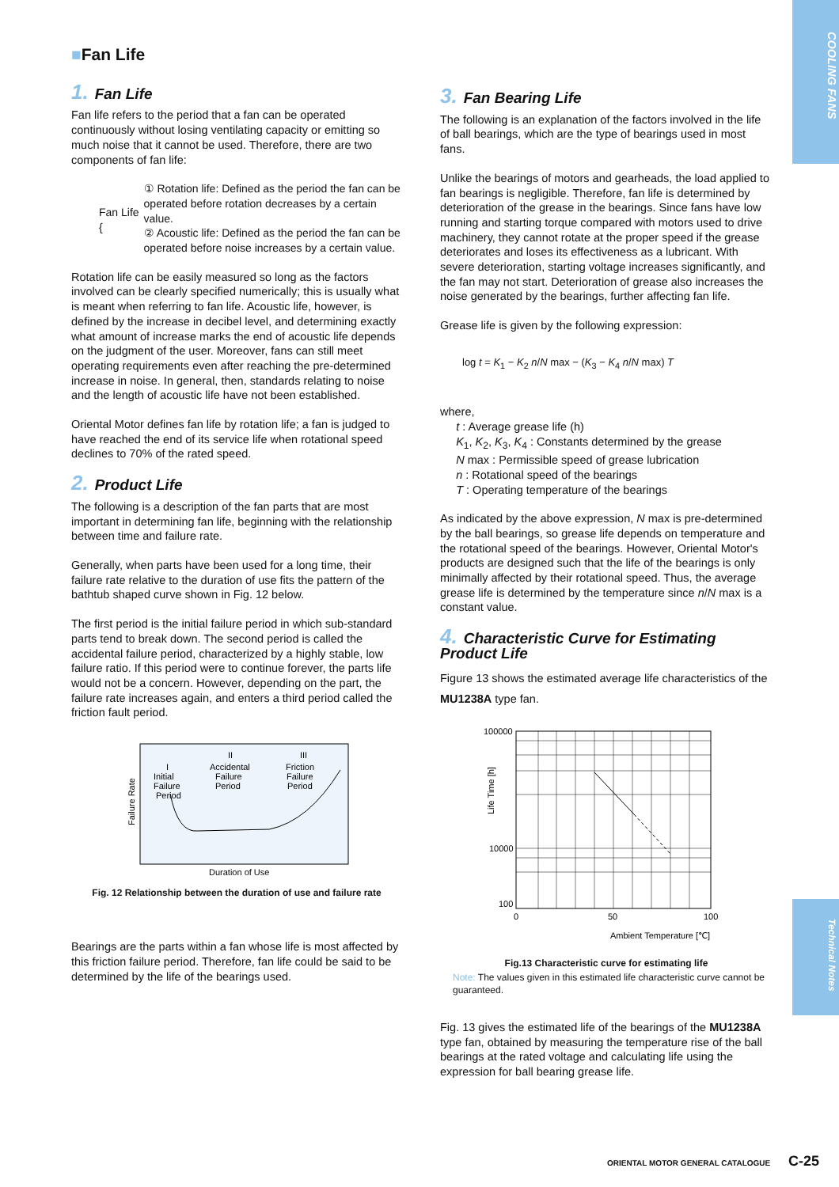COOLING FANS
Technical Notes
■Fan Life
1. Fan Life
Fan life refers to the period that a fan can be operated continuously without losing ventilating capacity or emitting so much noise that it cannot be used. Therefore, there are two components of fan life:
Fan Life {
① Rotation life: Defined as the period the fan can be operated before rotation decreases by a certain value.
② Acoustic life: Defined as the period the fan can be operated before noise increases by a certain value.
Rotation life can be easily measured so long as the factors involved can be clearly specified numerically; this is usually what is meant when referring to fan life. Acoustic life, however, is defined by the increase in decibel level, and determining exactly what amount of increase marks the end of acoustic life depends on the judgment of the user. Moreover, fans can still meet operating requirements even after reaching the pre-determined increase in noise. In general, then, standards relating to noise and the length of acoustic life have not been established.
Oriental Motor defines fan life by rotation life; a fan is judged to have reached the end of its service life when rotational speed declines to 70% of the rated speed.
2. Product Life
The following is a description of the fan parts that are most important in determining fan life, beginning with the relationship between time and failure rate.
Generally, when parts have been used for a long time, their failure rate relative to the duration of use fits the pattern of the bathtub shaped curve shown in Fig. 12 below.
The first period is the initial failure period in which sub-standard parts tend to break down. The second period is called the accidental failure period, characterized by a highly stable, low failure ratio. If this period were to continue forever, the parts life would not be a concern. However, depending on the part, the failure rate increases again, and enters a third period called the friction fault period.
Failure Rate
I
Initial
Failure
Period
II
Accidental
Failure
Period
III
Friction
Failure
Period
Duration of Use
Fig. 12 Relationship between the duration of use and failure rate
Bearings are the parts within a fan whose life is most affected by this friction failure period. Therefore, fan life could be said to be determined by the life of the bearings used.
3. Fan Bearing Life
The following is an explanation of the factors involved in the life of ball bearings, which are the type of bearings used in most fans.
Unlike the bearings of motors and gearheads, the load applied to fan bearings is negligible. Therefore, fan life is determined by deterioration of the grease in the bearings. Since fans have low running and starting torque compared with motors used to drive machinery, they cannot rotate at the proper speed if the grease deteriorates and loses its effectiveness as a lubricant. With severe deterioration, starting voltage increases significantly, and the fan may not start. Deterioration of grease also increases the noise generated by the bearings, further affecting fan life.
Grease life is given by the following expression:
log t = K<sub>1</sub> − K<sub>2</sub> n/N max − (K<sub>3</sub> − K<sub>4</sub> n/N max) T
where,
t : Average grease life (h)
K<sub>1</sub>, K<sub>2</sub>, K<sub>3</sub>, K<sub>4</sub> : Constants determined by the grease
N max : Permissible speed of grease lubrication
n : Rotational speed of the bearings
T : Operating temperature of the bearings
As indicated by the above expression, N max is pre-determined by the ball bearings, so grease life depends on temperature and the rotational speed of the bearings. However, Oriental Motor's products are designed such that the life of the bearings is only minimally affected by their rotational speed. Thus, the average grease life is determined by the temperature since n/N max is a constant value.
4. Characteristic Curve for Estimating Product Life
Figure 13 shows the estimated average life characteristics of the MU1238A type fan.
100000
10000
100
Life Time [h]
0
50
100
Ambient Temperature [℃]
Fig.13 Characteristic curve for estimating life
Note: The values given in this estimated life characteristic curve cannot be guaranteed.
Fig. 13 gives the estimated life of the bearings of the MU1238A type fan, obtained by measuring the temperature rise of the ball bearings at the rated voltage and calculating life using the expression for ball bearing grease life.
ORIENTAL MOTOR GENERAL CATALOGUE C-25